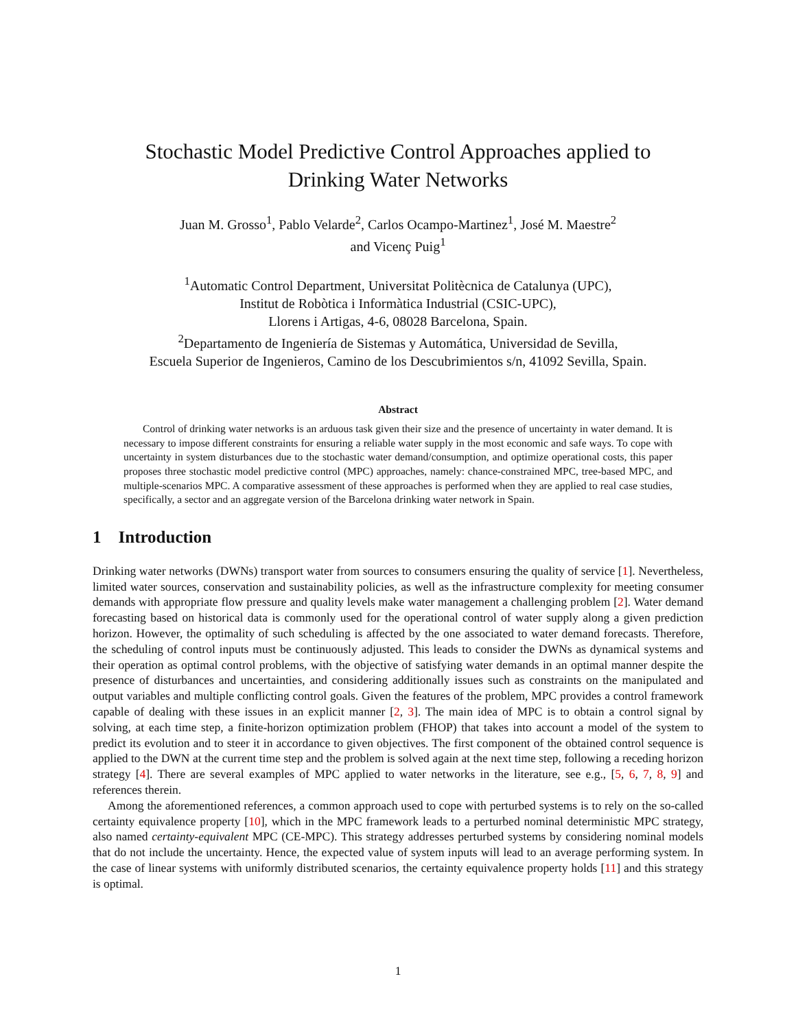Stochastic Model Predictive Control Approaches applied to
Drinking Water Networks
Juan M. Grosso<sup>1</sup>, Pablo Velarde<sup>2</sup>, Carlos Ocampo-Martinez<sup>1</sup>, José M. Maestre<sup>2</sup>
and Vicenç Puig<sup>1</sup>
<sup>1</sup> Automatic Control Department, Universitat Politècnica de Catalunya (UPC),
Institut de Robòtica i Informàtica Industrial (CSIC-UPC),
Llorens i Artigas, 4-6, 08028 Barcelona, Spain.
<sup>2</sup> Departamento de Ingeniería de Sistemas y Automática, Universidad de Sevilla,
Escuela Superior de Ingenieros, Camino de los Descubrimientos s/n, 41092 Sevilla, Spain.
Abstract
Control of drinking water networks is an arduous task given their size and the presence of uncertainty in water demand. It is necessary to impose different constraints for ensuring a reliable water supply in the most economic and safe ways. To cope with uncertainty in system disturbances due to the stochastic water demand/consumption, and optimize operational costs, this paper proposes three stochastic model predictive control (MPC) approaches, namely: chance-constrained MPC, tree-based MPC, and multiple-scenarios MPC. A comparative assessment of these approaches is performed when they are applied to real case studies, specifically, a sector and an aggregate version of the Barcelona drinking water network in Spain.
1 Introduction
Drinking water networks (DWNs) transport water from sources to consumers ensuring the quality of service [1]. Nevertheless, limited water sources, conservation and sustainability policies, as well as the infrastructure complexity for meeting consumer demands with appropriate flow pressure and quality levels make water management a challenging problem [2]. Water demand forecasting based on historical data is commonly used for the operational control of water supply along a given prediction horizon. However, the optimality of such scheduling is affected by the one associated to water demand forecasts. Therefore, the scheduling of control inputs must be continuously adjusted. This leads to consider the DWNs as dynamical systems and their operation as optimal control problems, with the objective of satisfying water demands in an optimal manner despite the presence of disturbances and uncertainties, and considering additionally issues such as constraints on the manipulated and output variables and multiple conflicting control goals. Given the features of the problem, MPC provides a control framework capable of dealing with these issues in an explicit manner [2, 3]. The main idea of MPC is to obtain a control signal by solving, at each time step, a finite-horizon optimization problem (FHOP) that takes into account a model of the system to predict its evolution and to steer it in accordance to given objectives. The first component of the obtained control sequence is applied to the DWN at the current time step and the problem is solved again at the next time step, following a receding horizon strategy [4]. There are several examples of MPC applied to water networks in the literature, see e.g., [5, 6, 7, 8, 9] and references therein.
Among the aforementioned references, a common approach used to cope with perturbed systems is to rely on the so-called certainty equivalence property [10], which in the MPC framework leads to a perturbed nominal deterministic MPC strategy, also named certainty-equivalent MPC (CE-MPC). This strategy addresses perturbed systems by considering nominal models that do not include the uncertainty. Hence, the expected value of system inputs will lead to an average performing system. In the case of linear systems with uniformly distributed scenarios, the certainty equivalence property holds [11] and this strategy is optimal.
1